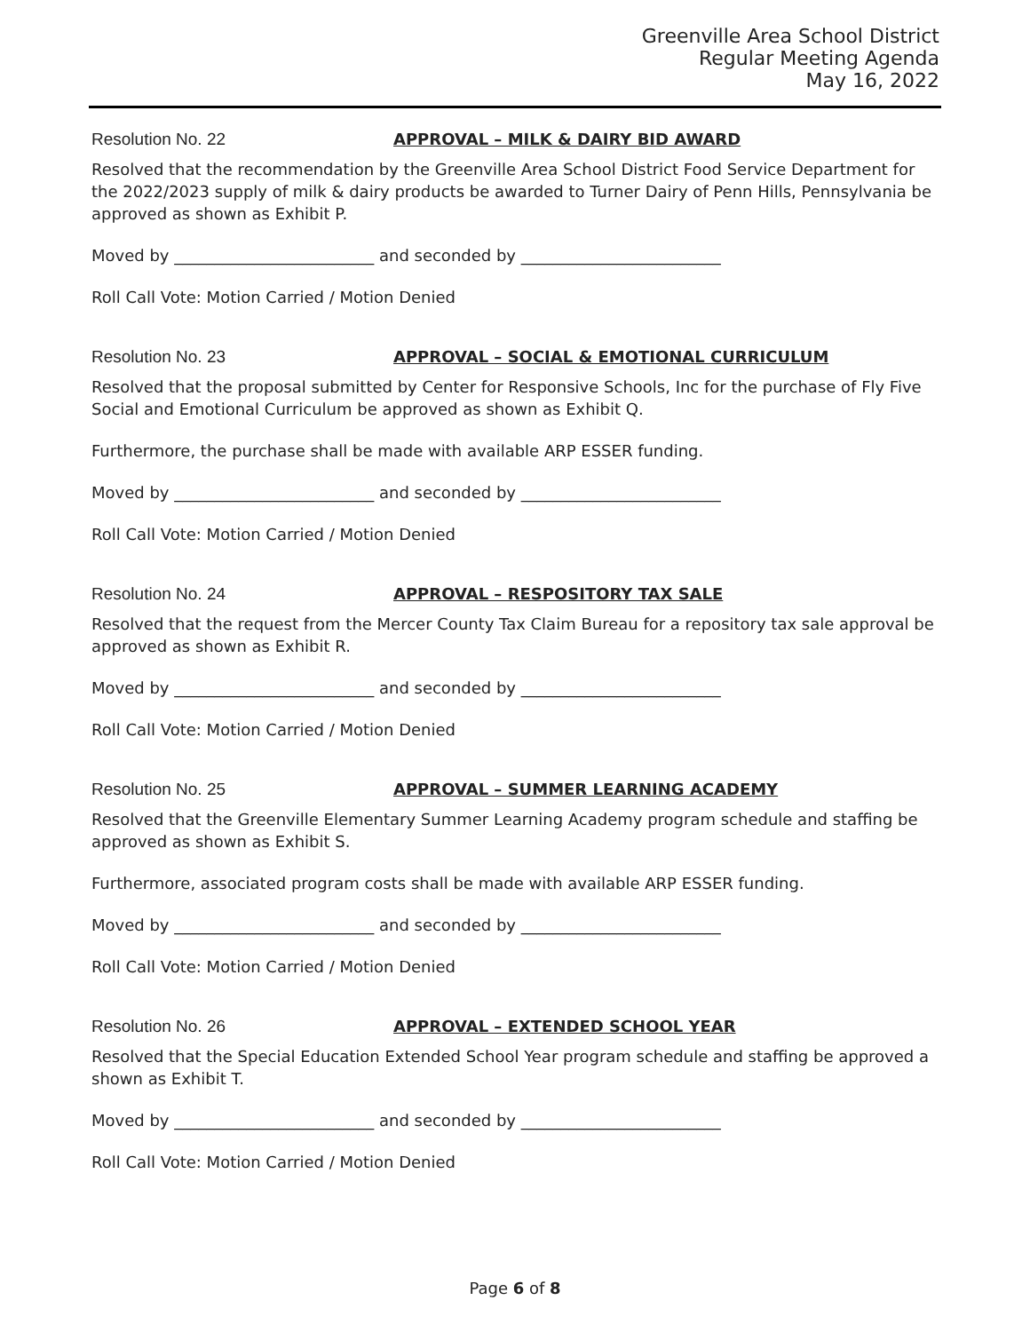Greenville Area School District
Regular Meeting Agenda
May 16, 2022
Resolution No. 22 APPROVAL – MILK & DAIRY BID AWARD
Resolved that the recommendation by the Greenville Area School District Food Service Department for the 2022/2023 supply of milk & dairy products be awarded to Turner Dairy of Penn Hills, Pennsylvania be approved as shown as Exhibit P.
Moved by _________________________ and seconded by _________________________
Roll Call Vote: Motion Carried / Motion Denied
Resolution No. 23 APPROVAL – SOCIAL & EMOTIONAL CURRICULUM
Resolved that the proposal submitted by Center for Responsive Schools, Inc for the purchase of Fly Five Social and Emotional Curriculum be approved as shown as Exhibit Q.
Furthermore, the purchase shall be made with available ARP ESSER funding.
Moved by _________________________ and seconded by _________________________
Roll Call Vote: Motion Carried / Motion Denied
Resolution No. 24 APPROVAL – RESPOSITORY TAX SALE
Resolved that the request from the Mercer County Tax Claim Bureau for a repository tax sale approval be approved as shown as Exhibit R.
Moved by _________________________ and seconded by _________________________
Roll Call Vote: Motion Carried / Motion Denied
Resolution No. 25 APPROVAL – SUMMER LEARNING ACADEMY
Resolved that the Greenville Elementary Summer Learning Academy program schedule and staffing be approved as shown as Exhibit S.
Furthermore, associated program costs shall be made with available ARP ESSER funding.
Moved by _________________________ and seconded by _________________________
Roll Call Vote: Motion Carried / Motion Denied
Resolution No. 26 APPROVAL – EXTENDED SCHOOL YEAR
Resolved that the Special Education Extended School Year program schedule and staffing be approved a shown as Exhibit T.
Moved by _________________________ and seconded by _________________________
Roll Call Vote: Motion Carried / Motion Denied
Page 6 of 8